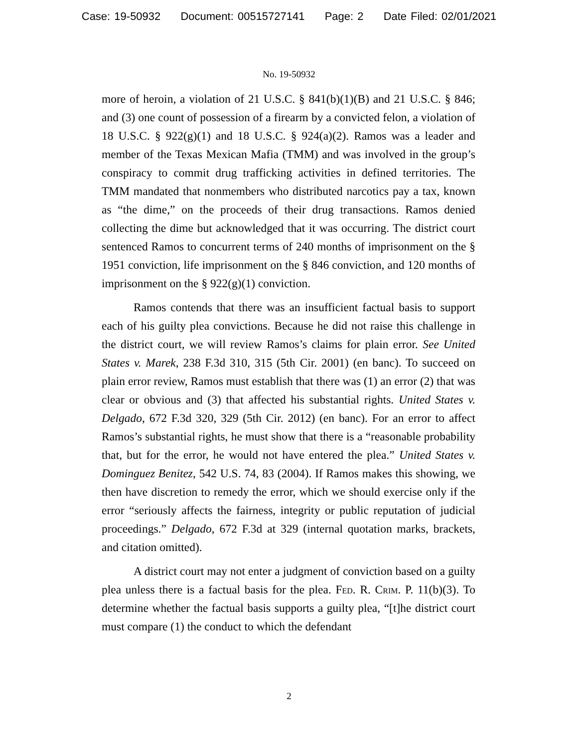Case: 19-50932 Document: 00515727141 Page: 2 Date Filed: 02/01/2021
No. 19-50932
more of heroin, a violation of 21 U.S.C. § 841(b)(1)(B) and 21 U.S.C. § 846; and (3) one count of possession of a firearm by a convicted felon, a violation of 18 U.S.C. § 922(g)(1) and 18 U.S.C. § 924(a)(2). Ramos was a leader and member of the Texas Mexican Mafia (TMM) and was involved in the group’s conspiracy to commit drug trafficking activities in defined territories. The TMM mandated that nonmembers who distributed narcotics pay a tax, known as “the dime,” on the proceeds of their drug transactions. Ramos denied collecting the dime but acknowledged that it was occurring. The district court sentenced Ramos to concurrent terms of 240 months of imprisonment on the § 1951 conviction, life imprisonment on the § 846 conviction, and 120 months of imprisonment on the § 922(g)(1) conviction.
Ramos contends that there was an insufficient factual basis to support each of his guilty plea convictions. Because he did not raise this challenge in the district court, we will review Ramos’s claims for plain error. See United States v. Marek, 238 F.3d 310, 315 (5th Cir. 2001) (en banc). To succeed on plain error review, Ramos must establish that there was (1) an error (2) that was clear or obvious and (3) that affected his substantial rights. United States v. Delgado, 672 F.3d 320, 329 (5th Cir. 2012) (en banc). For an error to affect Ramos’s substantial rights, he must show that there is a “reasonable probability that, but for the error, he would not have entered the plea.” United States v. Dominguez Benitez, 542 U.S. 74, 83 (2004). If Ramos makes this showing, we then have discretion to remedy the error, which we should exercise only if the error “seriously affects the fairness, integrity or public reputation of judicial proceedings.” Delgado, 672 F.3d at 329 (internal quotation marks, brackets, and citation omitted).
A district court may not enter a judgment of conviction based on a guilty plea unless there is a factual basis for the plea. Fed. R. Crim. P. 11(b)(3). To determine whether the factual basis supports a guilty plea, “[t]he district court must compare (1) the conduct to which the defendant
2